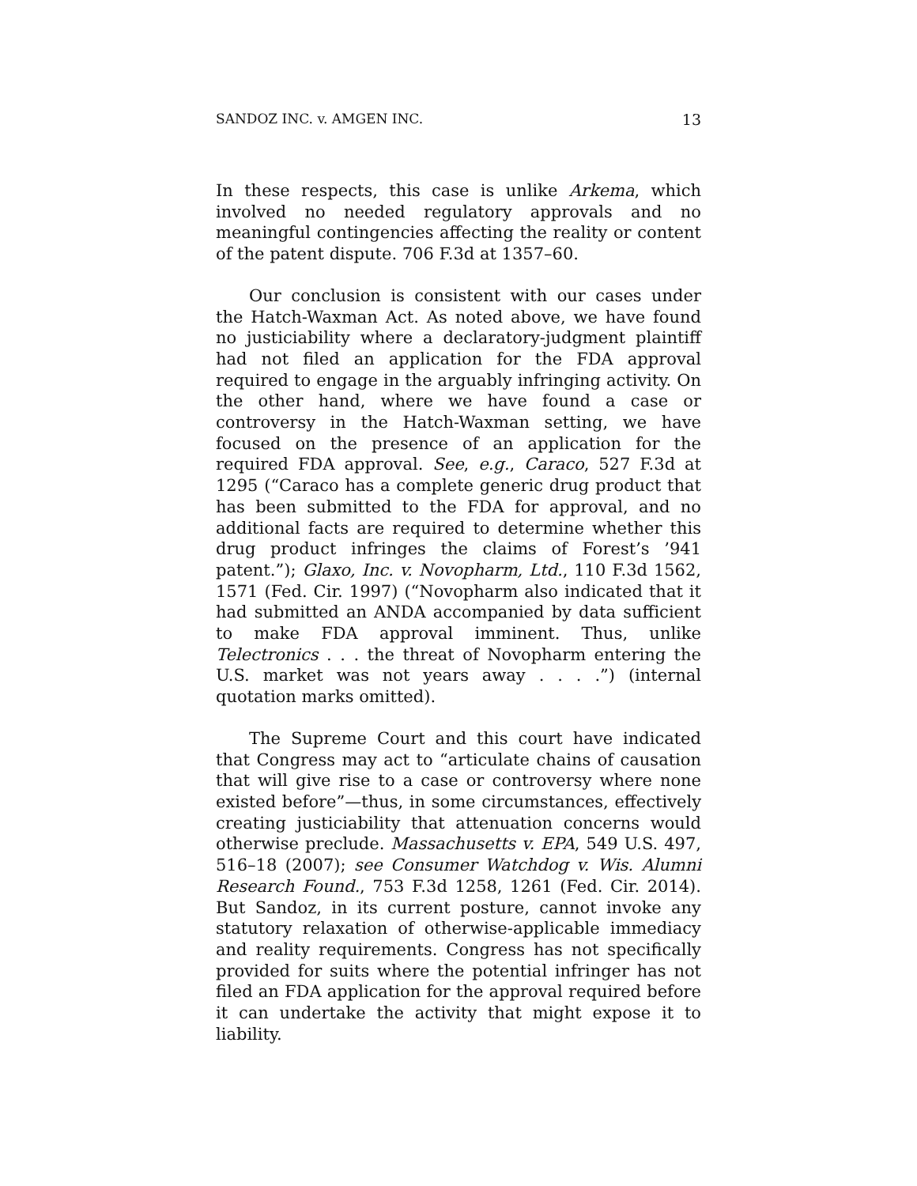SANDOZ INC. v. AMGEN INC. 13
In these respects, this case is unlike Arkema, which involved no needed regulatory approvals and no meaningful contingencies affecting the reality or content of the patent dispute. 706 F.3d at 1357–60.
Our conclusion is consistent with our cases under the Hatch-Waxman Act. As noted above, we have found no justiciability where a declaratory-judgment plaintiff had not filed an application for the FDA approval required to engage in the arguably infringing activity. On the other hand, where we have found a case or controversy in the Hatch-Waxman setting, we have focused on the presence of an application for the required FDA approval. See, e.g., Caraco, 527 F.3d at 1295 (“Caraco has a complete generic drug product that has been submitted to the FDA for approval, and no additional facts are required to determine whether this drug product infringes the claims of Forest’s ’941 patent.”); Glaxo, Inc. v. Novopharm, Ltd., 110 F.3d 1562, 1571 (Fed. Cir. 1997) (“Novopharm also indicated that it had submitted an ANDA accompanied by data sufficient to make FDA approval imminent. Thus, unlike Telectronics . . . the threat of Novopharm entering the U.S. market was not years away . . . .”) (internal quotation marks omitted).
The Supreme Court and this court have indicated that Congress may act to “articulate chains of causation that will give rise to a case or controversy where none existed before”—thus, in some circumstances, effectively creating justiciability that attenuation concerns would otherwise preclude. Massachusetts v. EPA, 549 U.S. 497, 516–18 (2007); see Consumer Watchdog v. Wis. Alumni Research Found., 753 F.3d 1258, 1261 (Fed. Cir. 2014). But Sandoz, in its current posture, cannot invoke any statutory relaxation of otherwise-applicable immediacy and reality requirements. Congress has not specifically provided for suits where the potential infringer has not filed an FDA application for the approval required before it can undertake the activity that might expose it to liability.